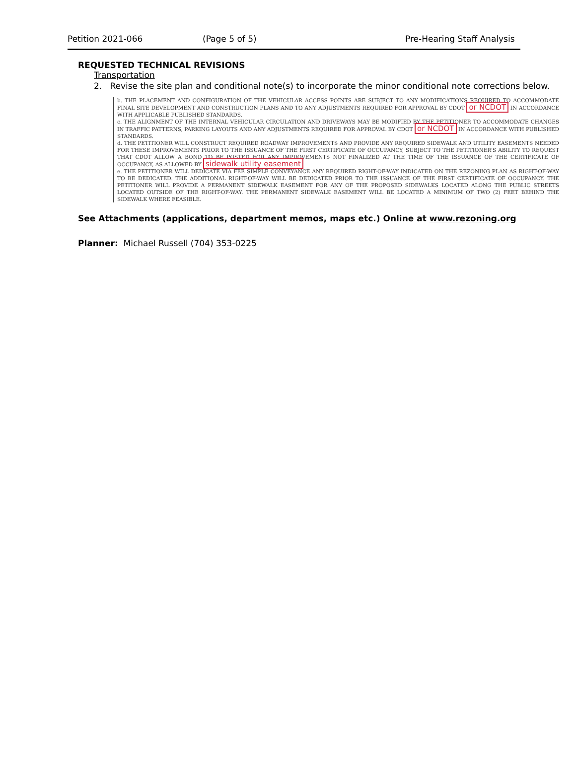Petition 2021-066 (Page 5 of 5) Pre-Hearing Staff Analysis
REQUESTED TECHNICAL REVISIONS
Transportation
2. Revise the site plan and conditional note(s) to incorporate the minor conditional note corrections below.
b. THE PLACEMENT AND CONFIGURATION OF THE VEHICULAR ACCESS POINTS ARE SUBJECT TO ANY MODIFICATIONS REQUIRED TO ACCOMMODATE FINAL SITE DEVELOPMENT AND CONSTRUCTION PLANS AND TO ANY ADJUSTMENTS REQUIRED FOR APPROVAL BY CDOT or NCDOT IN ACCORDANCE WITH APPLICABLE PUBLISHED STANDARDS.
c. THE ALIGNMENT OF THE INTERNAL VEHICULAR CIRCULATION AND DRIVEWAYS MAY BE MODIFIED BY THE PETITIONER TO ACCOMMODATE CHANGES IN TRAFFIC PATTERNS, PARKING LAYOUTS AND ANY ADJUSTMENTS REQUIRED FOR APPROVAL BY CDOT or NCDOT IN ACCORDANCE WITH PUBLISHED STANDARDS.
d. THE PETITIONER WILL CONSTRUCT REQUIRED ROADWAY IMPROVEMENTS AND PROVIDE ANY REQUIRED SIDEWALK AND UTILITY EASEMENTS NEEDED FOR THESE IMPROVEMENTS PRIOR TO THE ISSUANCE OF THE FIRST CERTIFICATE OF OCCUPANCY, SUBJECT TO THE PETITIONER'S ABILITY TO REQUEST THAT CDOT ALLOW A BOND TO BE POSTED FOR ANY IMPROVEMENTS NOT FINALIZED AT THE TIME OF THE ISSUANCE OF THE CERTIFICATE OF OCCUPANCY, AS ALLOWED BY sidewalk utility easement
e. THE PETITIONER WILL DEDICATE VIA FEE SIMPLE CONVEYANCE ANY REQUIRED RIGHT-OF-WAY INDICATED ON THE REZONING PLAN AS RIGHT-OF-WAY TO BE DEDICATED. THE ADDITIONAL RIGHT-OF-WAY WILL BE DEDICATED PRIOR TO THE ISSUANCE OF THE FIRST CERTIFICATE OF OCCUPANCY. THE PETITIONER WILL PROVIDE A PERMANENT SIDEWALK EASEMENT FOR ANY OF THE PROPOSED SIDEWALKS LOCATED ALONG THE PUBLIC STREETS LOCATED OUTSIDE OF THE RIGHT-OF-WAY. THE PERMANENT SIDEWALK EASEMENT WILL BE LOCATED A MINIMUM OF TWO (2) FEET BEHIND THE SIDEWALK WHERE FEASIBLE.
See Attachments (applications, department memos, maps etc.) Online at www.rezoning.org
Planner: Michael Russell (704) 353-0225